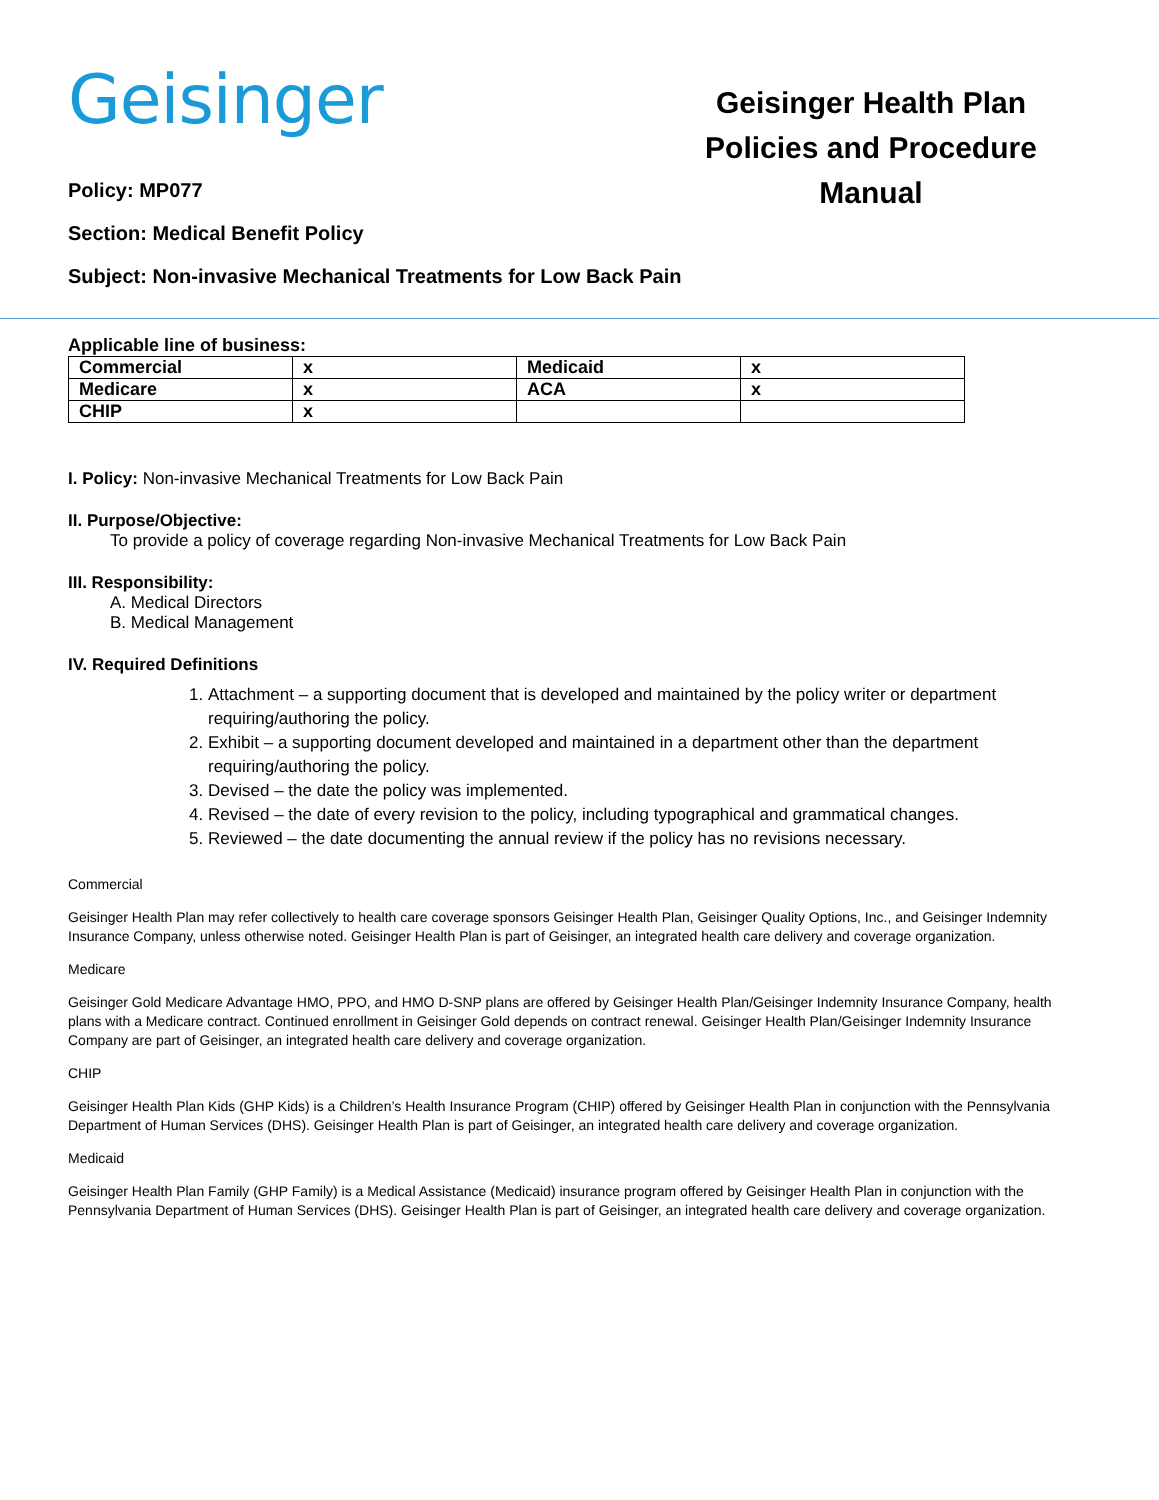Geisinger
Policy: MP077
Geisinger Health Plan Policies and Procedure Manual
Section: Medical Benefit Policy
Subject: Non-invasive Mechanical Treatments for Low Back Pain
Applicable line of business:
| Commercial | x | Medicaid | x |
| Medicare | x | ACA | x |
| CHIP | x | | |
I. Policy: Non-invasive Mechanical Treatments for Low Back Pain
II. Purpose/Objective:
To provide a policy of coverage regarding Non-invasive Mechanical Treatments for Low Back Pain
III. Responsibility:
A. Medical Directors
B. Medical Management
IV. Required Definitions
1. Attachment – a supporting document that is developed and maintained by the policy writer or department requiring/authoring the policy.
2. Exhibit – a supporting document developed and maintained in a department other than the department requiring/authoring the policy.
3. Devised – the date the policy was implemented.
4. Revised – the date of every revision to the policy, including typographical and grammatical changes.
5. Reviewed – the date documenting the annual review if the policy has no revisions necessary.
Commercial
Geisinger Health Plan may refer collectively to health care coverage sponsors Geisinger Health Plan, Geisinger Quality Options, Inc., and Geisinger Indemnity Insurance Company, unless otherwise noted. Geisinger Health Plan is part of Geisinger, an integrated health care delivery and coverage organization.
Medicare
Geisinger Gold Medicare Advantage HMO, PPO, and HMO D-SNP plans are offered by Geisinger Health Plan/Geisinger Indemnity Insurance Company, health plans with a Medicare contract. Continued enrollment in Geisinger Gold depends on contract renewal. Geisinger Health Plan/Geisinger Indemnity Insurance Company are part of Geisinger, an integrated health care delivery and coverage organization.
CHIP
Geisinger Health Plan Kids (GHP Kids) is a Children’s Health Insurance Program (CHIP) offered by Geisinger Health Plan in conjunction with the Pennsylvania Department of Human Services (DHS). Geisinger Health Plan is part of Geisinger, an integrated health care delivery and coverage organization.
Medicaid
Geisinger Health Plan Family (GHP Family) is a Medical Assistance (Medicaid) insurance program offered by Geisinger Health Plan in conjunction with the Pennsylvania Department of Human Services (DHS). Geisinger Health Plan is part of Geisinger, an integrated health care delivery and coverage organization.